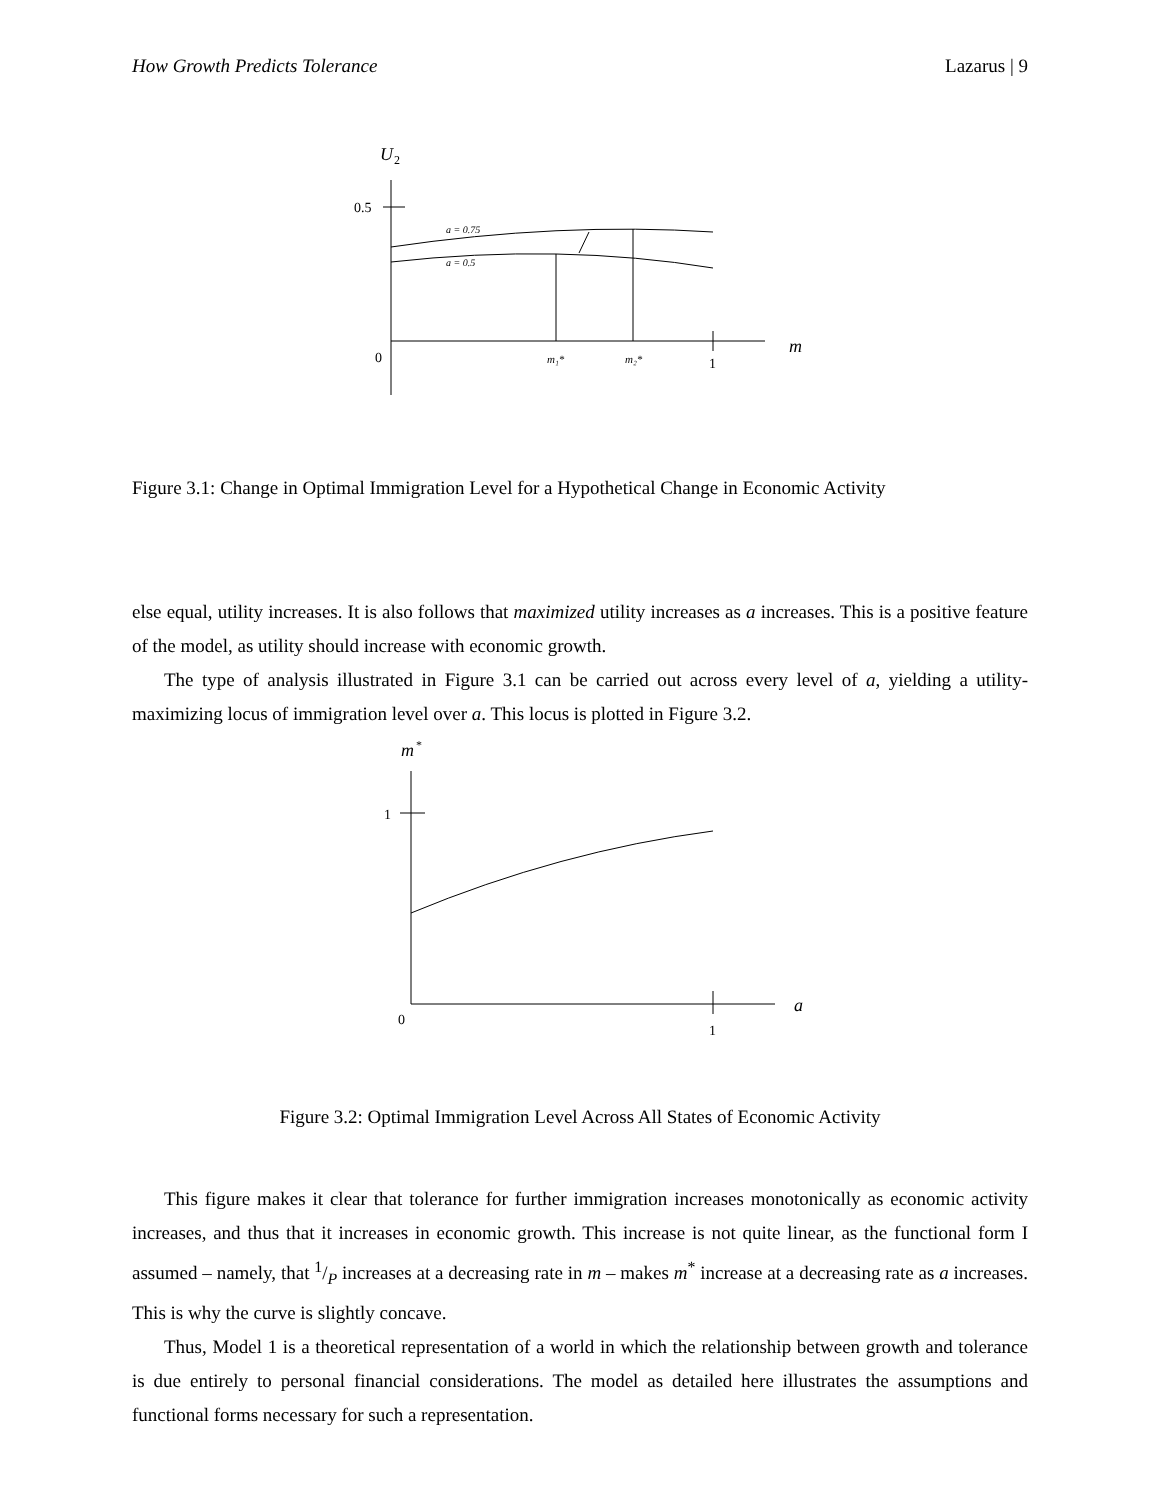How Growth Predicts Tolerance Lazarus | 9
U
2
0.5
0
a = 0.75
a = 0.5
m₁*
m₂*
1
m
Figure 3.1: Change in Optimal Immigration Level for a Hypothetical Change in Economic Activity
else equal, utility increases. It is also follows that maximized utility increases as a increases. This is a positive feature of the model, as utility should increase with economic growth.
The type of analysis illustrated in Figure 3.1 can be carried out across every level of a, yielding a utility-maximizing locus of immigration level over a. This locus is plotted in Figure 3.2.
m
*
1
0
1
a
Figure 3.2: Optimal Immigration Level Across All States of Economic Activity
This figure makes it clear that tolerance for further immigration increases monotonically as economic activity increases, and thus that it increases in economic growth. This increase is not quite linear, as the functional form I assumed – namely, that 1/P increases at a decreasing rate in m – makes m<sup>*</sup> increase at a decreasing rate as a increases. This is why the curve is slightly concave.
Thus, Model 1 is a theoretical representation of a world in which the relationship between growth and tolerance is due entirely to personal financial considerations. The model as detailed here illustrates the assumptions and functional forms necessary for such a representation.